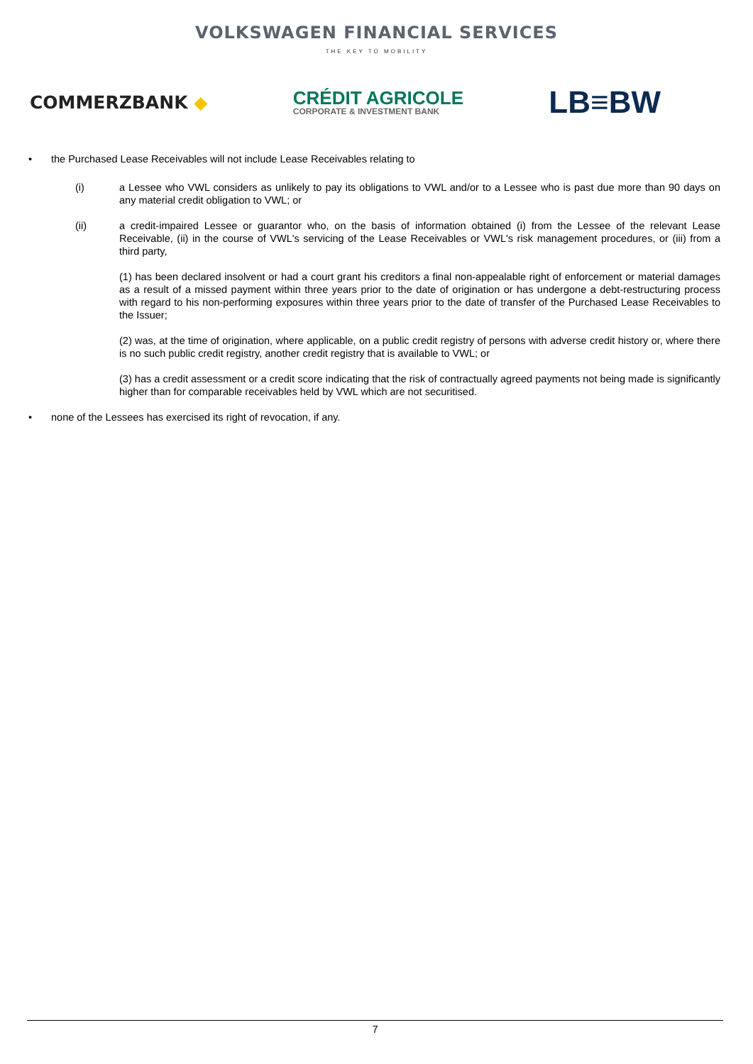VOLKSWAGEN FINANCIAL SERVICES
THE KEY TO MOBILITY
COMMERZBANK ◆
CRÉDIT AGRICOLE
CORPORATE & INVESTMENT BANK
LB≡BW
• the Purchased Lease Receivables will not include Lease Receivables relating to
(i) a Lessee who VWL considers as unlikely to pay its obligations to VWL and/or to a Lessee who is past due more than 90 days on any material credit obligation to VWL; or
(ii) a credit-impaired Lessee or guarantor who, on the basis of information obtained (i) from the Lessee of the relevant Lease Receivable, (ii) in the course of VWL's servicing of the Lease Receivables or VWL's risk management procedures, or (iii) from a third party,
(1) has been declared insolvent or had a court grant his creditors a final non-appealable right of enforcement or material damages as a result of a missed payment within three years prior to the date of origination or has undergone a debt-restructuring process with regard to his non-performing exposures within three years prior to the date of transfer of the Purchased Lease Receivables to the Issuer;
(2) was, at the time of origination, where applicable, on a public credit registry of persons with adverse credit history or, where there is no such public credit registry, another credit registry that is available to VWL; or
(3) has a credit assessment or a credit score indicating that the risk of contractually agreed payments not being made is significantly higher than for comparable receivables held by VWL which are not securitised.
• none of the Lessees has exercised its right of revocation, if any.
7